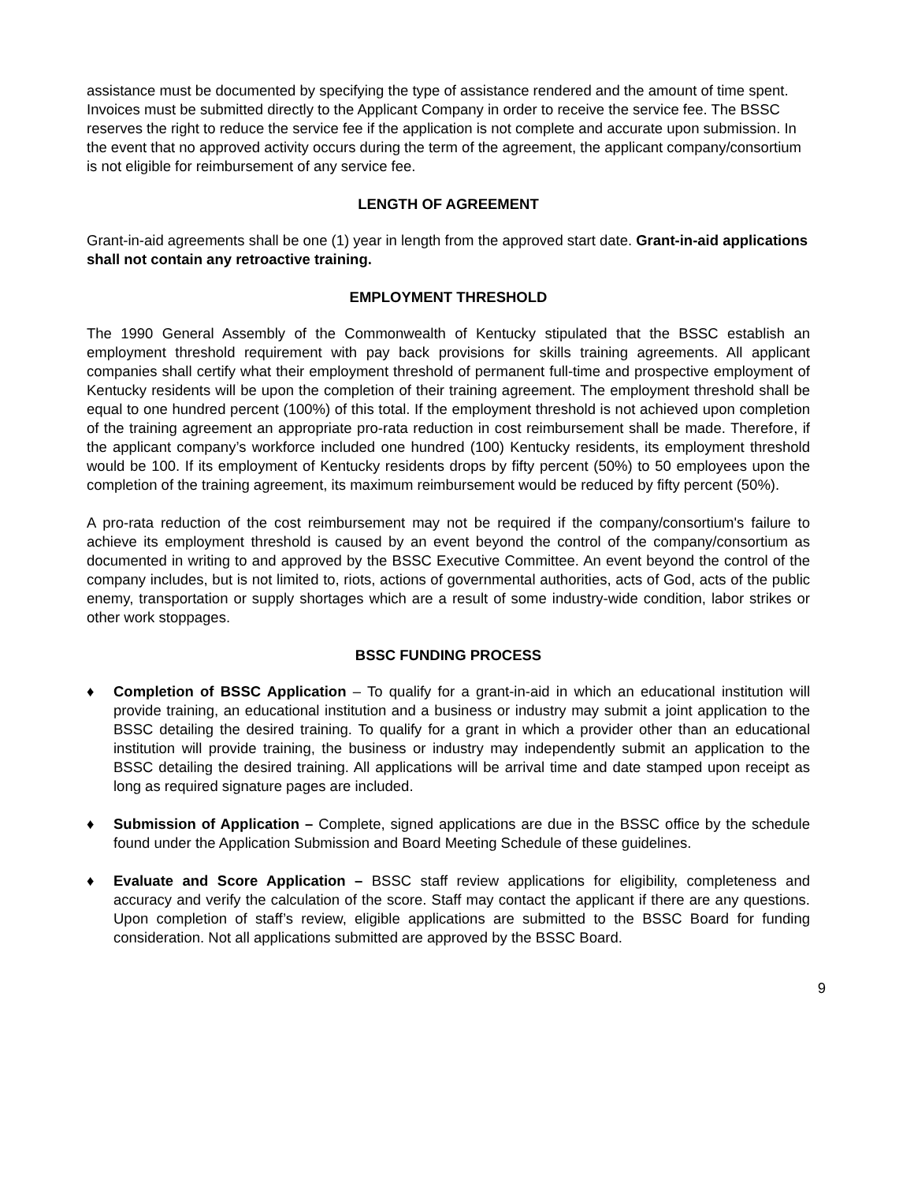assistance must be documented by specifying the type of assistance rendered and the amount of time spent. Invoices must be submitted directly to the Applicant Company in order to receive the service fee. The BSSC reserves the right to reduce the service fee if the application is not complete and accurate upon submission. In the event that no approved activity occurs during the term of the agreement, the applicant company/consortium is not eligible for reimbursement of any service fee.
LENGTH OF AGREEMENT
Grant-in-aid agreements shall be one (1) year in length from the approved start date. Grant-in-aid applications shall not contain any retroactive training.
EMPLOYMENT THRESHOLD
The 1990 General Assembly of the Commonwealth of Kentucky stipulated that the BSSC establish an employment threshold requirement with pay back provisions for skills training agreements. All applicant companies shall certify what their employment threshold of permanent full-time and prospective employment of Kentucky residents will be upon the completion of their training agreement. The employment threshold shall be equal to one hundred percent (100%) of this total. If the employment threshold is not achieved upon completion of the training agreement an appropriate pro-rata reduction in cost reimbursement shall be made. Therefore, if the applicant company’s workforce included one hundred (100) Kentucky residents, its employment threshold would be 100. If its employment of Kentucky residents drops by fifty percent (50%) to 50 employees upon the completion of the training agreement, its maximum reimbursement would be reduced by fifty percent (50%).
A pro-rata reduction of the cost reimbursement may not be required if the company/consortium's failure to achieve its employment threshold is caused by an event beyond the control of the company/consortium as documented in writing to and approved by the BSSC Executive Committee. An event beyond the control of the company includes, but is not limited to, riots, actions of governmental authorities, acts of God, acts of the public enemy, transportation or supply shortages which are a result of some industry-wide condition, labor strikes or other work stoppages.
BSSC FUNDING PROCESS
♦ Completion of BSSC Application – To qualify for a grant-in-aid in which an educational institution will provide training, an educational institution and a business or industry may submit a joint application to the BSSC detailing the desired training. To qualify for a grant in which a provider other than an educational institution will provide training, the business or industry may independently submit an application to the BSSC detailing the desired training. All applications will be arrival time and date stamped upon receipt as long as required signature pages are included.
♦ Submission of Application – Complete, signed applications are due in the BSSC office by the schedule found under the Application Submission and Board Meeting Schedule of these guidelines.
♦ Evaluate and Score Application – BSSC staff review applications for eligibility, completeness and accuracy and verify the calculation of the score. Staff may contact the applicant if there are any questions. Upon completion of staff’s review, eligible applications are submitted to the BSSC Board for funding consideration. Not all applications submitted are approved by the BSSC Board.
9